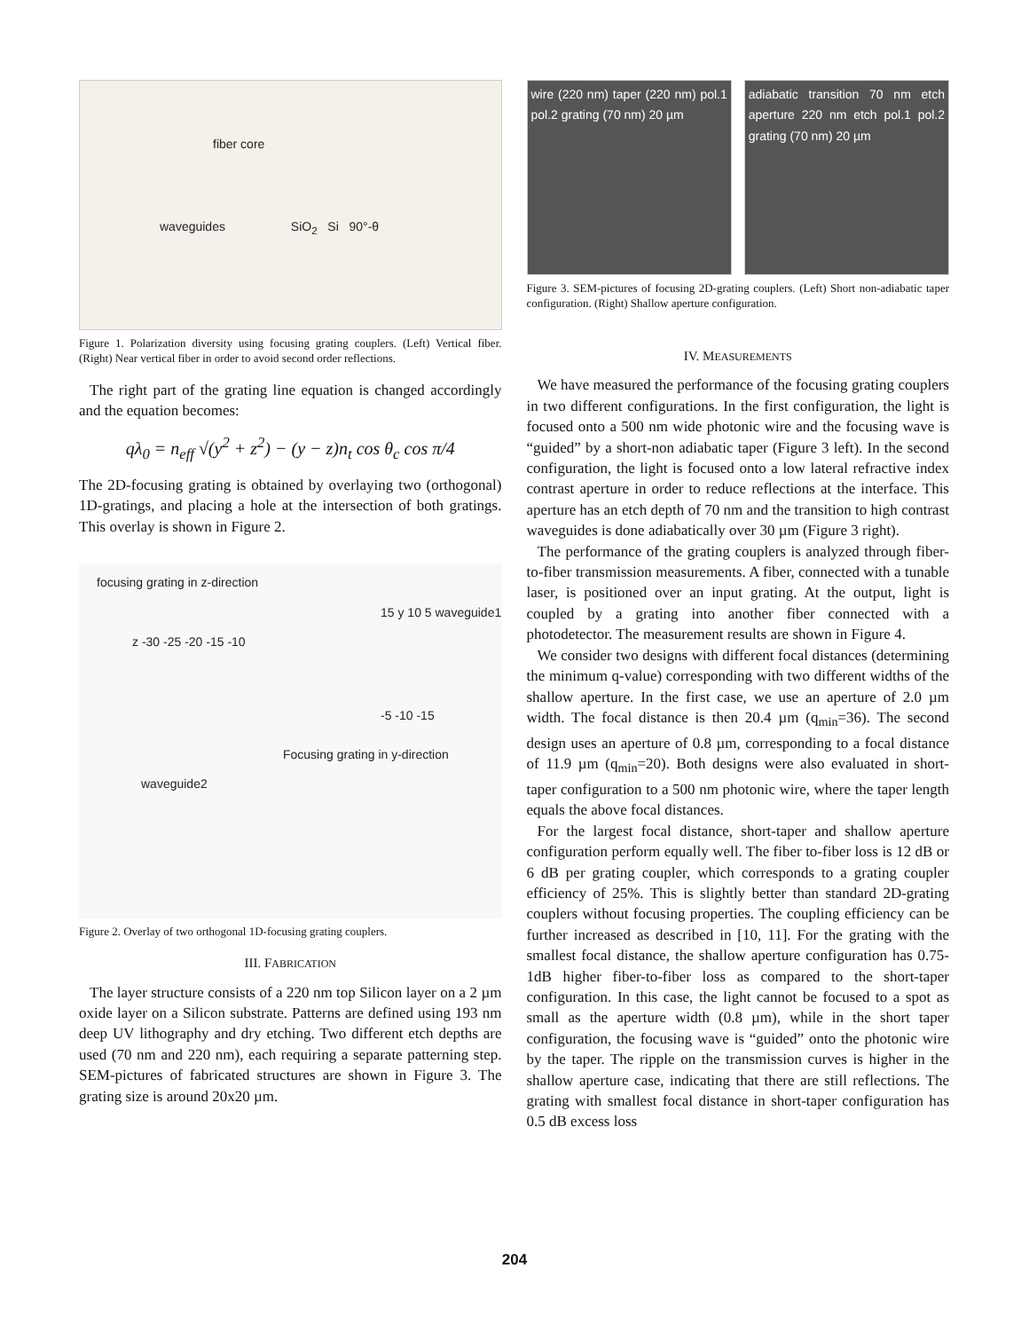fiber core
waveguides SiO<sub>2</sub> Si 90°-θ
Figure 1. Polarization diversity using focusing grating couplers. (Left) Vertical fiber. (Right) Near vertical fiber in order to avoid second order reflections.
The right part of the grating line equation is changed accordingly and the equation becomes:
qλ<sub>0</sub> = n<sub>eff</sub> √(y<sup>2</sup> + z<sup>2</sup>) − (y − z)n<sub>t</sub> cos θ<sub>c</sub> cos π/4
The 2D-focusing grating is obtained by overlaying two (orthogonal) 1D-gratings, and placing a hole at the intersection of both gratings. This overlay is shown in Figure 2.
focusing grating in z-direction
15 y 10 5 waveguide1
z -30 -25 -20 -15 -10
-5 -10 -15
Focusing grating in y-direction
waveguide2
Figure 2. Overlay of two orthogonal 1D-focusing grating couplers.
III. FABRICATION
The layer structure consists of a 220 nm top Silicon layer on a 2 µm oxide layer on a Silicon substrate. Patterns are defined using 193 nm deep UV lithography and dry etching. Two different etch depths are used (70 nm and 220 nm), each requiring a separate patterning step. SEM-pictures of fabricated structures are shown in Figure 3. The grating size is around 20x20 µm.
wire (220 nm) taper (220 nm) pol.1 pol.2 grating (70 nm) 20 µm
adiabatic transition 70 nm etch aperture 220 nm etch pol.1 pol.2 grating (70 nm) 20 µm
Figure 3. SEM-pictures of focusing 2D-grating couplers. (Left) Short non-adiabatic taper configuration. (Right) Shallow aperture configuration.
IV. MEASUREMENTS
We have measured the performance of the focusing grating couplers in two different configurations. In the first configuration, the light is focused onto a 500 nm wide photonic wire and the focusing wave is “guided” by a short-non adiabatic taper (Figure 3 left). In the second configuration, the light is focused onto a low lateral refractive index contrast aperture in order to reduce reflections at the interface. This aperture has an etch depth of 70 nm and the transition to high contrast waveguides is done adiabatically over 30 µm (Figure 3 right).
The performance of the grating couplers is analyzed through fiber-to-fiber transmission measurements. A fiber, connected with a tunable laser, is positioned over an input grating. At the output, light is coupled by a grating into another fiber connected with a photodetector. The measurement results are shown in Figure 4.
We consider two designs with different focal distances (determining the minimum q-value) corresponding with two different widths of the shallow aperture. In the first case, we use an aperture of 2.0 µm width. The focal distance is then 20.4 µm (q<sub>min</sub>=36). The second design uses an aperture of 0.8 µm, corresponding to a focal distance of 11.9 µm (q<sub>min</sub>=20). Both designs were also evaluated in short-taper configuration to a 500 nm photonic wire, where the taper length equals the above focal distances.
For the largest focal distance, short-taper and shallow aperture configuration perform equally well. The fiber to-fiber loss is 12 dB or 6 dB per grating coupler, which corresponds to a grating coupler efficiency of 25%. This is slightly better than standard 2D-grating couplers without focusing properties. The coupling efficiency can be further increased as described in [10, 11]. For the grating with the smallest focal distance, the shallow aperture configuration has 0.75-1dB higher fiber-to-fiber loss as compared to the short-taper configuration. In this case, the light cannot be focused to a spot as small as the aperture width (0.8 µm), while in the short taper configuration, the focusing wave is “guided” onto the photonic wire by the taper. The ripple on the transmission curves is higher in the shallow aperture case, indicating that there are still reflections. The grating with smallest focal distance in short-taper configuration has 0.5 dB excess loss
204